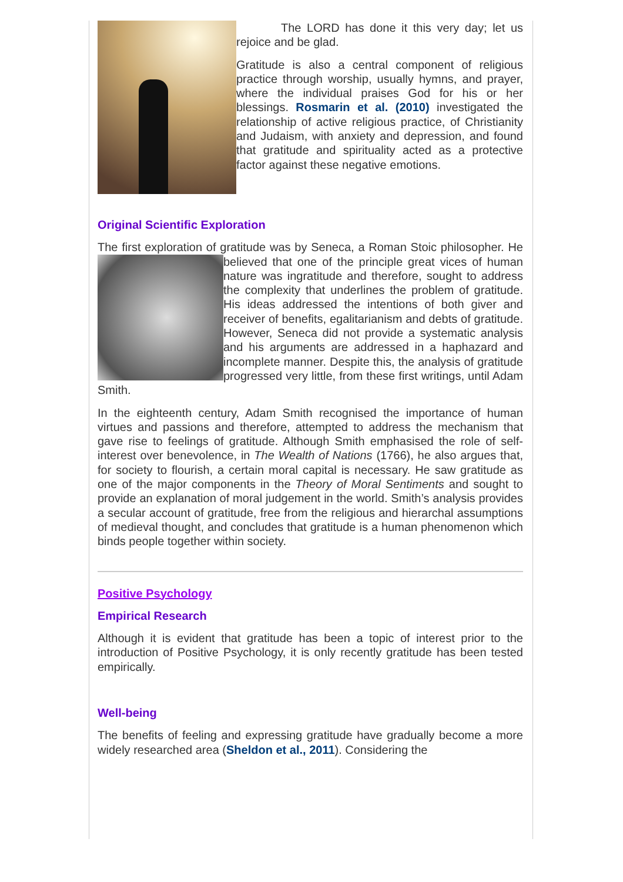The LORD has done it this very day; let us rejoice and be glad.
Gratitude is also a central component of religious practice through worship, usually hymns, and prayer, where the individual praises God for his or her blessings. Rosmarin et al. (2010) investigated the relationship of active religious practice, of Christianity and Judaism, with anxiety and depression, and found that gratitude and spirituality acted as a protective factor against these negative emotions.
Original Scientific Exploration
The first exploration of gratitude was by Seneca, a Roman Stoic philosopher. He believed that one of the principle great vices of human nature was ingratitude and therefore, sought to address the complexity that underlines the problem of gratitude. His ideas addressed the intentions of both giver and receiver of benefits, egalitarianism and debts of gratitude. However, Seneca did not provide a systematic analysis and his arguments are addressed in a haphazard and incomplete manner. Despite this, the analysis of gratitude progressed very little, from these first writings, until Adam Smith.
In the eighteenth century, Adam Smith recognised the importance of human virtues and passions and therefore, attempted to address the mechanism that gave rise to feelings of gratitude. Although Smith emphasised the role of self-interest over benevolence, in The Wealth of Nations (1766), he also argues that, for society to flourish, a certain moral capital is necessary. He saw gratitude as one of the major components in the Theory of Moral Sentiments and sought to provide an explanation of moral judgement in the world. Smith’s analysis provides a secular account of gratitude, free from the religious and hierarchal assumptions of medieval thought, and concludes that gratitude is a human phenomenon which binds people together within society.
Positive Psychology
Empirical Research
Although it is evident that gratitude has been a topic of interest prior to the introduction of Positive Psychology, it is only recently gratitude has been tested empirically.
Well-being
The benefits of feeling and expressing gratitude have gradually become a more widely researched area (Sheldon et al., 2011). Considering the